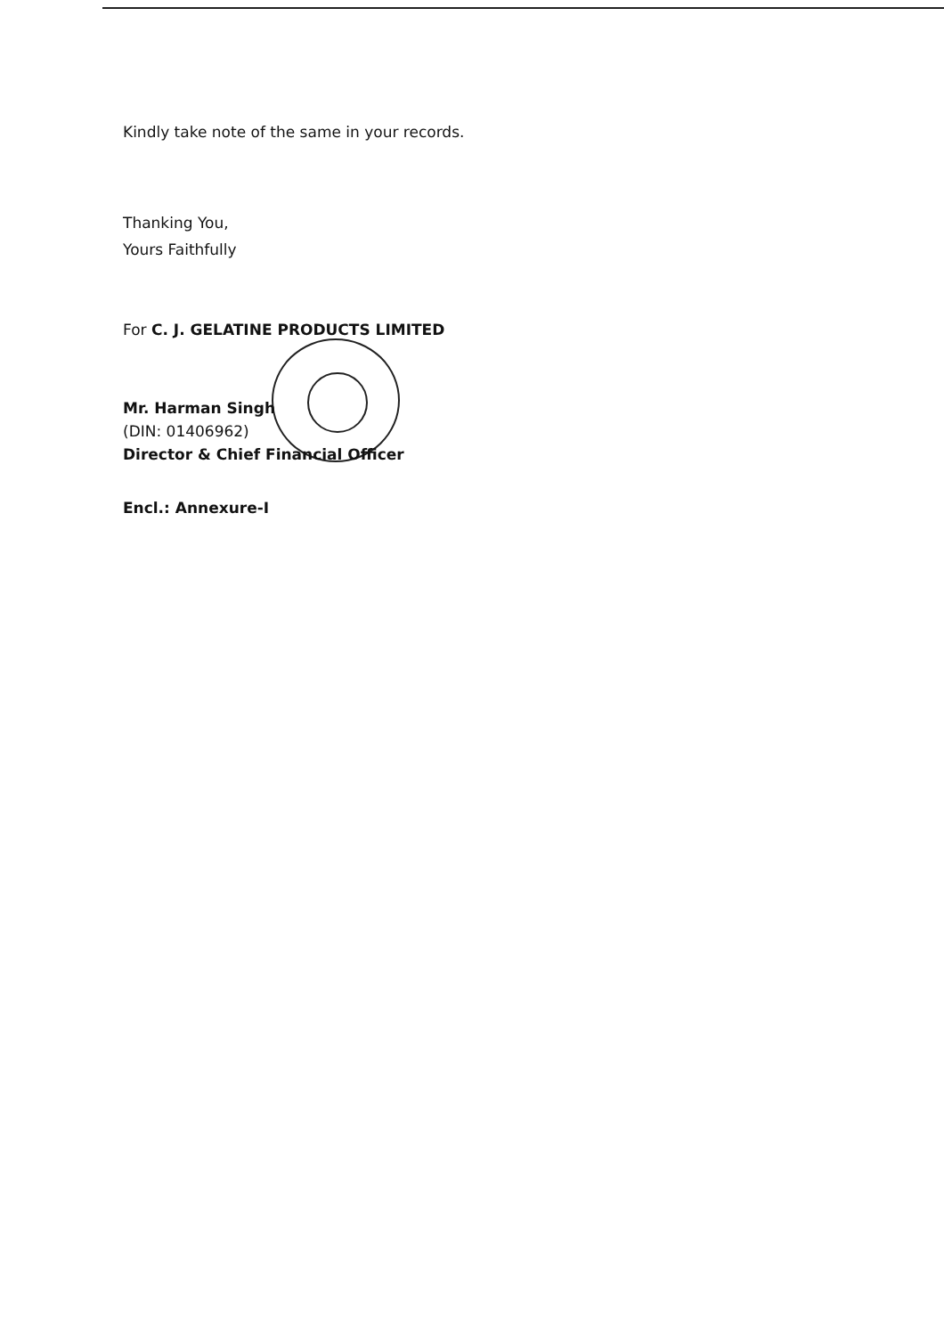Kindly take note of the same in your records.
Thanking You,
Yours Faithfully
For C. J. GELATINE PRODUCTS LIMITED
Mr. Harman Singh
(DIN: 01406962)
Director & Chief Financial Officer
Encl.: Annexure-I